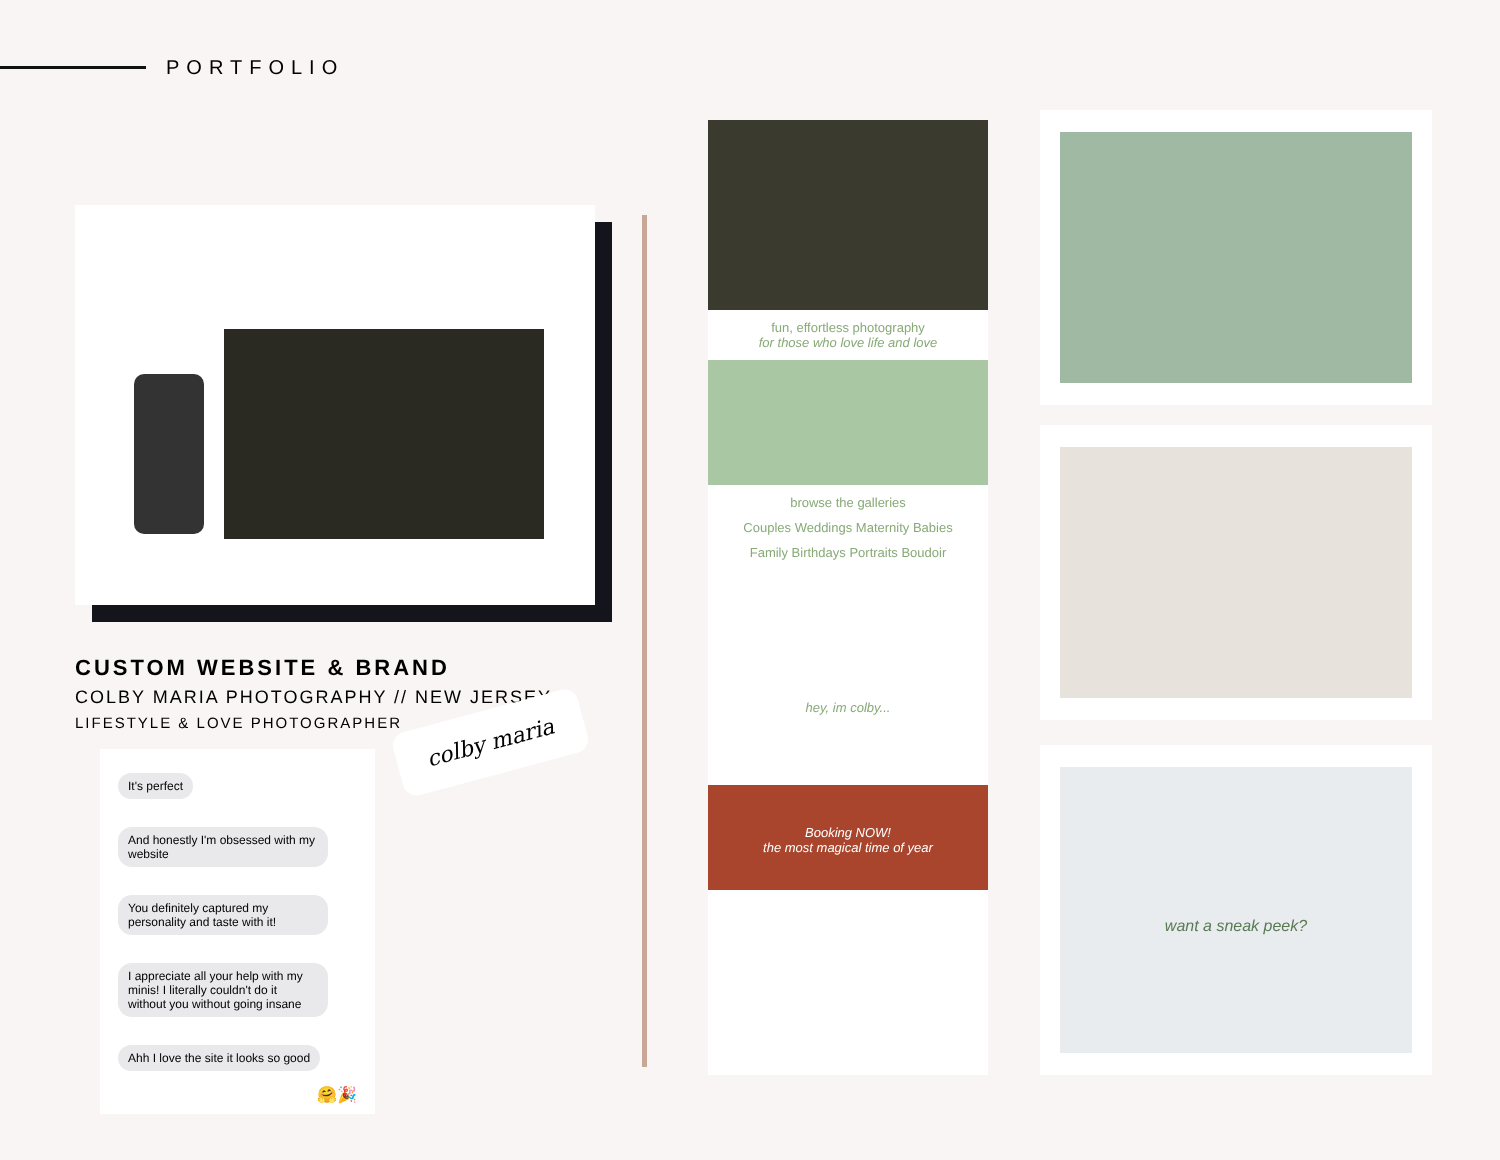PORTFOLIO
CUSTOM WEBSITE & BRAND
COLBY MARIA PHOTOGRAPHY // NEW JERSEY
LIFESTYLE & LOVE PHOTOGRAPHER
It's perfect
And honestly I'm obsessed with my website
You definitely captured my personality and taste with it!
I appreciate all your help with my minis! I literally couldn't do it without you without going insane
Ahh I love the site it looks so good
🤗🎉
colby maria
fun, effortless photography
for those who love life and love
browse the galleries
Couples Weddings Maternity Babies
Family Birthdays Portraits Boudoir
hey, im colby...
Booking NOW!
the most magical time of year
want a sneak peek?